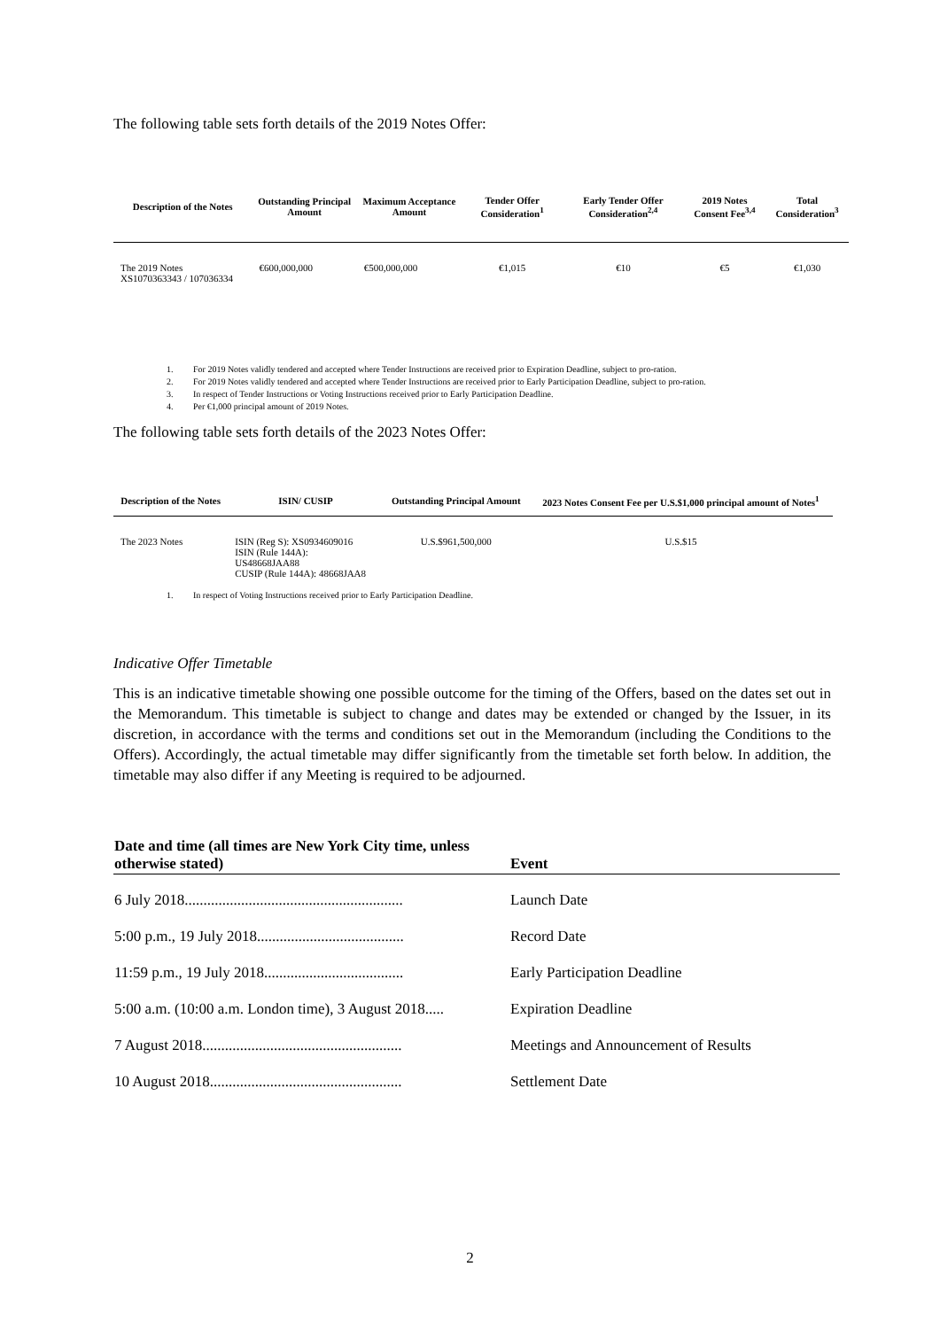The following table sets forth details of the 2019 Notes Offer:
| Description of the Notes | Outstanding Principal Amount | Maximum Acceptance Amount | Tender Offer Consideration<sup>1</sup> | Early Tender Offer Consideration<sup>2,4</sup> | 2019 Notes Consent Fee<sup>3,4</sup> | Total Consideration<sup>3</sup> |
| --- | --- | --- | --- | --- | --- | --- |
| The 2019 Notes XS1070363343 / 107036334 | €600,000,000 | €500,000,000 | €1,015 | €10 | €5 | €1,030 |
1. For 2019 Notes validly tendered and accepted where Tender Instructions are received prior to Expiration Deadline, subject to pro-ration.
2. For 2019 Notes validly tendered and accepted where Tender Instructions are received prior to Early Participation Deadline, subject to pro-ration.
3. In respect of Tender Instructions or Voting Instructions received prior to Early Participation Deadline.
4. Per €1,000 principal amount of 2019 Notes.
The following table sets forth details of the 2023 Notes Offer:
| Description of the Notes | ISIN/ CUSIP | Outstanding Principal Amount | 2023 Notes Consent Fee per U.S.$1,000 principal amount of Notes<sup>1</sup> |
| --- | --- | --- | --- |
| The 2023 Notes | ISIN (Reg S): XS0934609016 ISIN (Rule 144A): US48668JAA88 CUSIP (Rule 144A): 48668JAA8 | U.S.$961,500,000 | U.S.$15 |
1. In respect of Voting Instructions received prior to Early Participation Deadline.
Indicative Offer Timetable
This is an indicative timetable showing one possible outcome for the timing of the Offers, based on the dates set out in the Memorandum. This timetable is subject to change and dates may be extended or changed by the Issuer, in its discretion, in accordance with the terms and conditions set out in the Memorandum (including the Conditions to the Offers). Accordingly, the actual timetable may differ significantly from the timetable set forth below. In addition, the timetable may also differ if any Meeting is required to be adjourned.
| Date and time (all times are New York City time, unless otherwise stated) | Event |
| --- | --- |
| 6 July 2018.......................................................... | Launch Date |
| 5:00 p.m., 19 July 2018....................................... | Record Date |
| 11:59 p.m., 19 July 2018..................................... | Early Participation Deadline |
| 5:00 a.m. (10:00 a.m. London time), 3 August 2018..... | Expiration Deadline |
| 7 August 2018..................................................... | Meetings and Announcement of Results |
| 10 August 2018................................................... | Settlement Date |
2